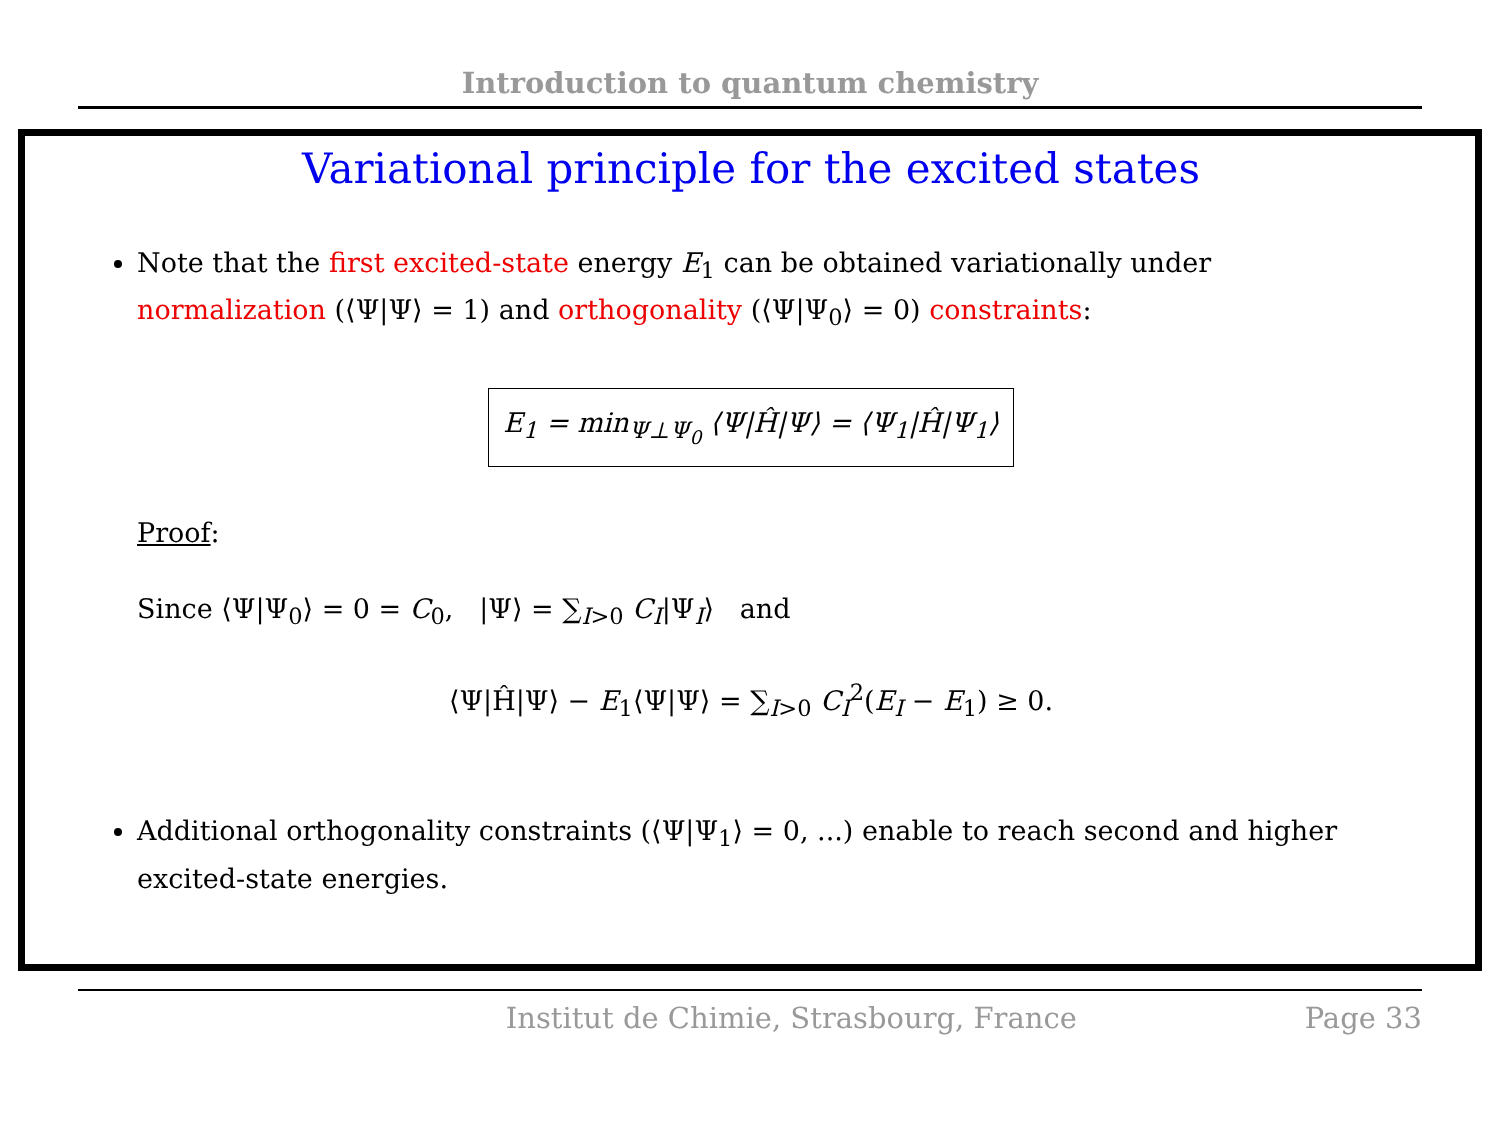Introduction to quantum chemistry
Variational principle for the excited states
Note that the first excited-state energy E<sub>1</sub> can be obtained variationally under normalization (⟨Ψ|Ψ⟩ = 1) and orthogonality (⟨Ψ|Ψ<sub>0</sub>⟩ = 0) constraints:
E<sub>1</sub> = min<sub>Ψ⊥Ψ<sub>0</sub></sub> ⟨Ψ|Ĥ|Ψ⟩ = ⟨Ψ<sub>1</sub>|Ĥ|Ψ<sub>1</sub>⟩
Proof:
Since ⟨Ψ|Ψ<sub>0</sub>⟩ = 0 = C<sub>0</sub>, |Ψ⟩ = ∑<sub>I>0</sub> C<sub>I</sub>|Ψ<sub>I</sub>⟩ and
⟨Ψ|Ĥ|Ψ⟩ − E<sub>1</sub>⟨Ψ|Ψ⟩ = ∑<sub>I>0</sub> C<sub>I</sub><sup>2</sup>(E<sub>I</sub> − E<sub>1</sub>) ≥ 0.
Additional orthogonality constraints (⟨Ψ|Ψ<sub>1</sub>⟩ = 0, ...) enable to reach second and higher excited-state energies.
Institut de Chimie, Strasbourg, France Page 33